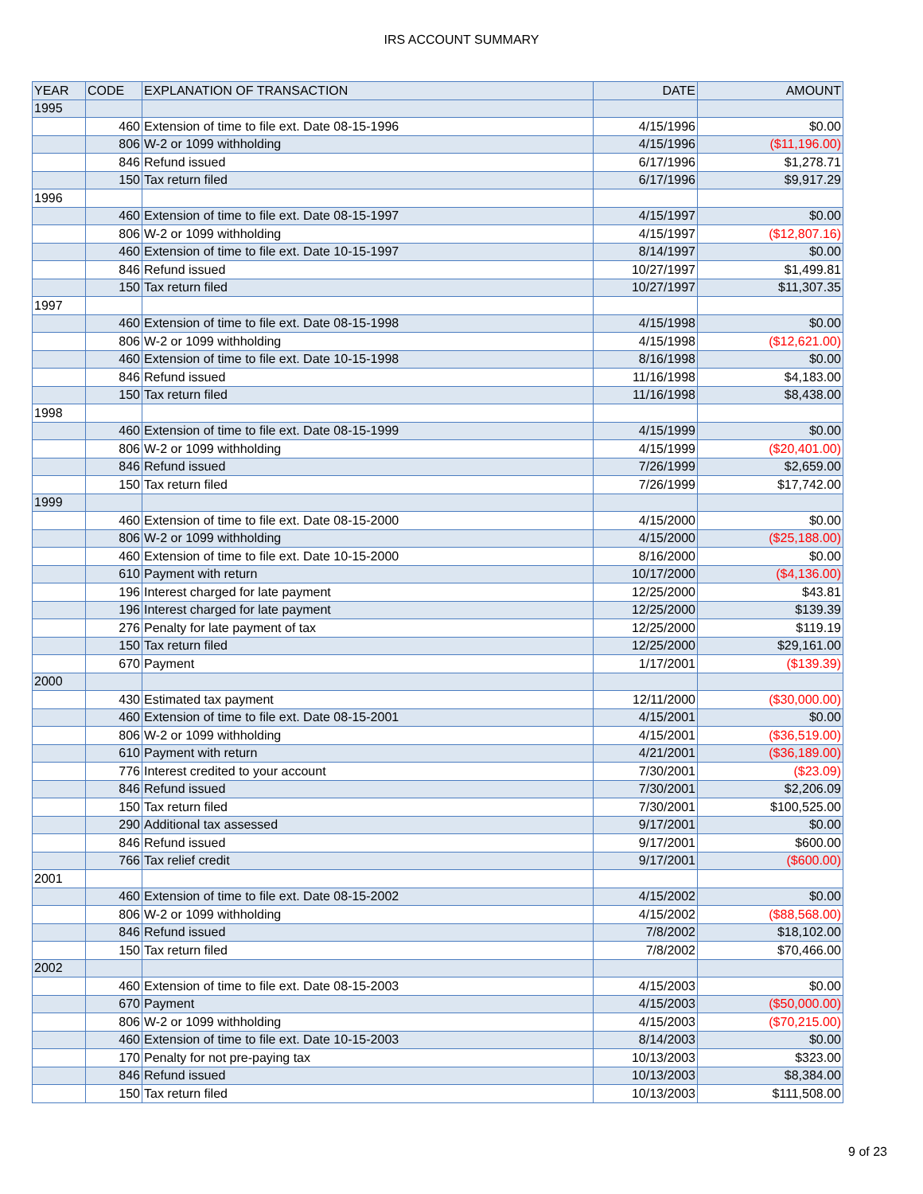IRS ACCOUNT SUMMARY
| YEAR | CODE | EXPLANATION OF TRANSACTION | DATE | AMOUNT |
| --- | --- | --- | --- | --- |
| 1995 | | | | |
| | 460 | Extension of time to file ext. Date 08-15-1996 | 4/15/1996 | $0.00 |
| | 806 | W-2 or 1099 withholding | 4/15/1996 | ($11,196.00) |
| | 846 | Refund issued | 6/17/1996 | $1,278.71 |
| | 150 | Tax return filed | 6/17/1996 | $9,917.29 |
| 1996 | | | | |
| | 460 | Extension of time to file ext. Date 08-15-1997 | 4/15/1997 | $0.00 |
| | 806 | W-2 or 1099 withholding | 4/15/1997 | ($12,807.16) |
| | 460 | Extension of time to file ext. Date 10-15-1997 | 8/14/1997 | $0.00 |
| | 846 | Refund issued | 10/27/1997 | $1,499.81 |
| | 150 | Tax return filed | 10/27/1997 | $11,307.35 |
| 1997 | | | | |
| | 460 | Extension of time to file ext. Date 08-15-1998 | 4/15/1998 | $0.00 |
| | 806 | W-2 or 1099 withholding | 4/15/1998 | ($12,621.00) |
| | 460 | Extension of time to file ext. Date 10-15-1998 | 8/16/1998 | $0.00 |
| | 846 | Refund issued | 11/16/1998 | $4,183.00 |
| | 150 | Tax return filed | 11/16/1998 | $8,438.00 |
| 1998 | | | | |
| | 460 | Extension of time to file ext. Date 08-15-1999 | 4/15/1999 | $0.00 |
| | 806 | W-2 or 1099 withholding | 4/15/1999 | ($20,401.00) |
| | 846 | Refund issued | 7/26/1999 | $2,659.00 |
| | 150 | Tax return filed | 7/26/1999 | $17,742.00 |
| 1999 | | | | |
| | 460 | Extension of time to file ext. Date 08-15-2000 | 4/15/2000 | $0.00 |
| | 806 | W-2 or 1099 withholding | 4/15/2000 | ($25,188.00) |
| | 460 | Extension of time to file ext. Date 10-15-2000 | 8/16/2000 | $0.00 |
| | 610 | Payment with return | 10/17/2000 | ($4,136.00) |
| | 196 | Interest charged for late payment | 12/25/2000 | $43.81 |
| | 196 | Interest charged for late payment | 12/25/2000 | $139.39 |
| | 276 | Penalty for late payment of tax | 12/25/2000 | $119.19 |
| | 150 | Tax return filed | 12/25/2000 | $29,161.00 |
| | 670 | Payment | 1/17/2001 | ($139.39) |
| 2000 | | | | |
| | 430 | Estimated tax payment | 12/11/2000 | ($30,000.00) |
| | 460 | Extension of time to file ext. Date 08-15-2001 | 4/15/2001 | $0.00 |
| | 806 | W-2 or 1099 withholding | 4/15/2001 | ($36,519.00) |
| | 610 | Payment with return | 4/21/2001 | ($36,189.00) |
| | 776 | Interest credited to your account | 7/30/2001 | ($23.09) |
| | 846 | Refund issued | 7/30/2001 | $2,206.09 |
| | 150 | Tax return filed | 7/30/2001 | $100,525.00 |
| | 290 | Additional tax assessed | 9/17/2001 | $0.00 |
| | 846 | Refund issued | 9/17/2001 | $600.00 |
| | 766 | Tax relief credit | 9/17/2001 | ($600.00) |
| 2001 | | | | |
| | 460 | Extension of time to file ext. Date 08-15-2002 | 4/15/2002 | $0.00 |
| | 806 | W-2 or 1099 withholding | 4/15/2002 | ($88,568.00) |
| | 846 | Refund issued | 7/8/2002 | $18,102.00 |
| | 150 | Tax return filed | 7/8/2002 | $70,466.00 |
| 2002 | | | | |
| | 460 | Extension of time to file ext. Date 08-15-2003 | 4/15/2003 | $0.00 |
| | 670 | Payment | 4/15/2003 | ($50,000.00) |
| | 806 | W-2 or 1099 withholding | 4/15/2003 | ($70,215.00) |
| | 460 | Extension of time to file ext. Date 10-15-2003 | 8/14/2003 | $0.00 |
| | 170 | Penalty for not pre-paying tax | 10/13/2003 | $323.00 |
| | 846 | Refund issued | 10/13/2003 | $8,384.00 |
| | 150 | Tax return filed | 10/13/2003 | $111,508.00 |
9 of 23